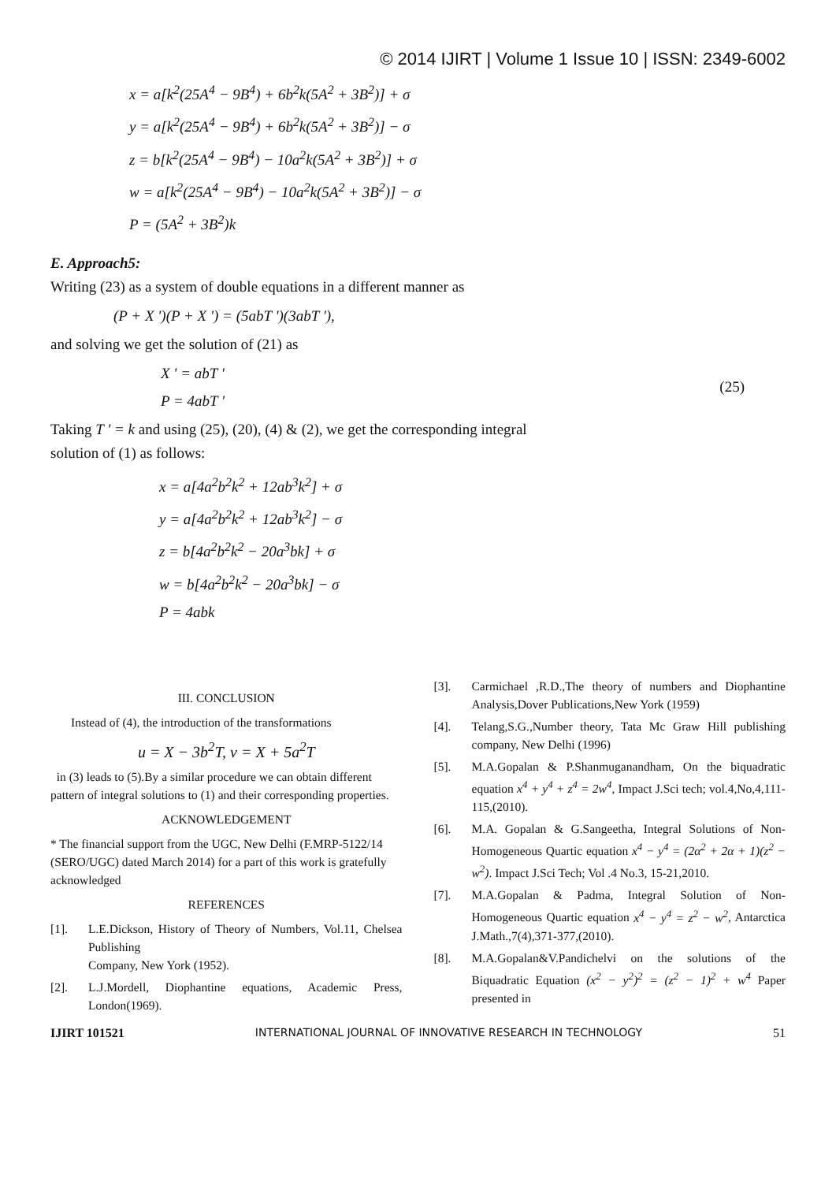© 2014 IJIRT | Volume 1 Issue 10 | ISSN: 2349-6002
x = a[k<sup>2</sup>(25A<sup>4</sup> − 9B<sup>4</sup>) + 6b<sup>2</sup>k(5A<sup>2</sup> + 3B<sup>2</sup>)] + σ
y = a[k<sup>2</sup>(25A<sup>4</sup> − 9B<sup>4</sup>) + 6b<sup>2</sup>k(5A<sup>2</sup> + 3B<sup>2</sup>)] − σ
z = b[k<sup>2</sup>(25A<sup>4</sup> − 9B<sup>4</sup>) − 10a<sup>2</sup>k(5A<sup>2</sup> + 3B<sup>2</sup>)] + σ
w = a[k<sup>2</sup>(25A<sup>4</sup> − 9B<sup>4</sup>) − 10a<sup>2</sup>k(5A<sup>2</sup> + 3B<sup>2</sup>)] − σ
P = (5A<sup>2</sup> + 3B<sup>2</sup>)k
E. Approach5:
Writing (23) as a system of double equations in a different manner as
(P + X ')(P + X ') = (5abT ')(3abT '),
and solving we get the solution of (21) as
X ' = abT '
P = 4abT '
(25)
Taking T ' = k and using (25), (20), (4) & (2), we get the corresponding integral
solution of (1) as follows:
x = a[4a<sup>2</sup>b<sup>2</sup>k<sup>2</sup> + 12ab<sup>3</sup>k<sup>2</sup>] + σ
y = a[4a<sup>2</sup>b<sup>2</sup>k<sup>2</sup> + 12ab<sup>3</sup>k<sup>2</sup>] − σ
z = b[4a<sup>2</sup>b<sup>2</sup>k<sup>2</sup> − 20a<sup>3</sup>bk] + σ
w = b[4a<sup>2</sup>b<sup>2</sup>k<sup>2</sup> − 20a<sup>3</sup>bk] − σ
P = 4abk
III. CONCLUSION
Instead of (4), the introduction of the transformations
u = X − 3b<sup>2</sup>T, v = X + 5a<sup>2</sup>T
in (3) leads to (5).By a similar procedure we can obtain different pattern of integral solutions to (1) and their corresponding properties.
ACKNOWLEDGEMENT
* The financial support from the UGC, New Delhi (F.MRP-5122/14 (SERO/UGC) dated March 2014) for a part of this work is gratefully acknowledged
REFERENCES
[1]. L.E.Dickson, History of Theory of Numbers, Vol.11, Chelsea Publishing
Company, New York (1952).
[2]. L.J.Mordell, Diophantine equations, Academic Press, London(1969).
[3]. Carmichael ,R.D.,The theory of numbers and Diophantine Analysis,Dover Publications,New York (1959)
[4]. Telang,S.G.,Number theory, Tata Mc Graw Hill publishing company, New Delhi (1996)
[5]. M.A.Gopalan & P.Shanmuganandham, On the biquadratic equation x<sup>4</sup> + y<sup>4</sup> + z<sup>4</sup> = 2w<sup>4</sup>, Impact J.Sci tech; vol.4,No,4,111-115,(2010).
[6]. M.A. Gopalan & G.Sangeetha, Integral Solutions of Non-Homogeneous Quartic equation x<sup>4</sup> − y<sup>4</sup> = (2α<sup>2</sup> + 2α + 1)(z<sup>2</sup> − w<sup>2</sup>). Impact J.Sci Tech; Vol .4 No.3, 15-21,2010.
[7]. M.A.Gopalan & Padma, Integral Solution of Non-Homogeneous Quartic equation x<sup>4</sup> − y<sup>4</sup> = z<sup>2</sup> − w<sup>2</sup>, Antarctica J.Math.,7(4),371-377,(2010).
[8]. M.A.Gopalan&V.Pandichelvi on the solutions of the Biquadratic Equation (x<sup>2</sup> − y<sup>2</sup>)<sup>2</sup> = (z<sup>2</sup> − 1)<sup>2</sup> + w<sup>4</sup> Paper presented in
IJIRT 101521 INTERNATIONAL JOURNAL OF INNOVATIVE RESEARCH IN TECHNOLOGY 51